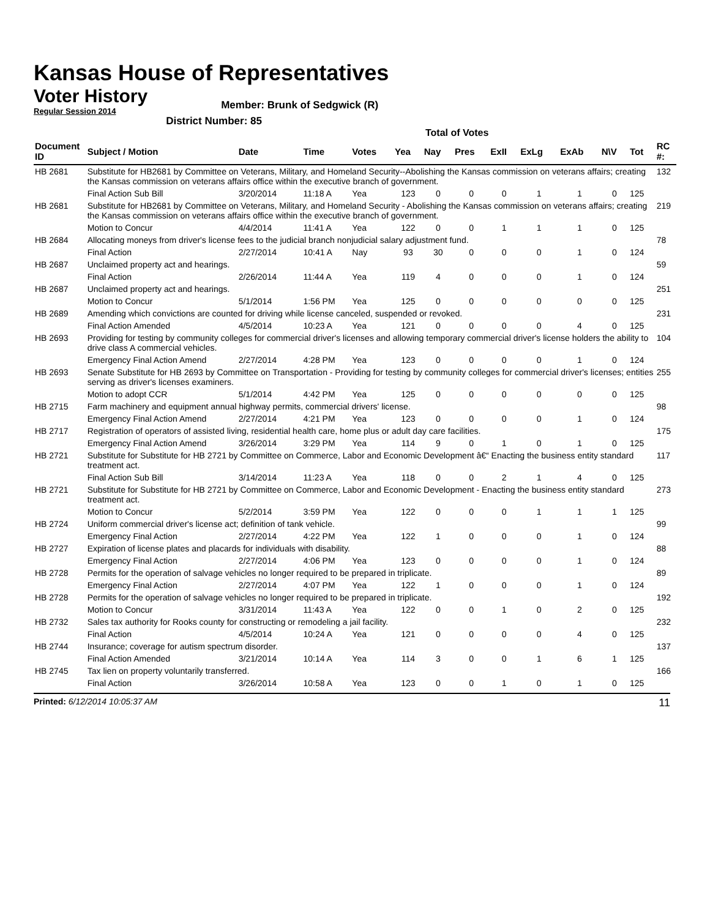Kansas House of Representatives
Voter History
Regular Session 2014
Member: Brunk of Sedgwick (R)
District Number: 85
Total of Votes
| Document ID | Subject / Motion | Date | Time | Votes | Yea | Nay | Pres | ExII | ExLg | ExAb | N\V | Tot | RC #: |
| --- | --- | --- | --- | --- | --- | --- | --- | --- | --- | --- | --- | --- | --- |
| HB 2681 | Substitute for HB2681 by Committee on Veterans, Military, and Homeland Security--Abolishing the Kansas commission on veterans affairs; creating the Kansas commission on veterans affairs office within the executive branch of government. | | | | | | | | | | | | 132 |
| | Final Action Sub Bill | 3/20/2014 | 11:18 A | Yea | 123 | 0 | 0 | 0 | 1 | 1 | 0 | 125 | |
| HB 2681 | Substitute for HB2681 by Committee on Veterans, Military, and Homeland Security - Abolishing the Kansas commission on veterans affairs; creating the Kansas commission on veterans affairs office within the executive branch of government. | | | | | | | | | | | | 219 |
| | Motion to Concur | 4/4/2014 | 11:41 A | Yea | 122 | 0 | 0 | 1 | 1 | 1 | 0 | 125 | |
| HB 2684 | Allocating moneys from driver's license fees to the judicial branch nonjudicial salary adjustment fund. | | | | | | | | | | | | 78 |
| | Final Action | 2/27/2014 | 10:41 A | Nay | 93 | 30 | 0 | 0 | 0 | 1 | 0 | 124 | |
| HB 2687 | Unclaimed property act and hearings. | | | | | | | | | | | | 59 |
| | Final Action | 2/26/2014 | 11:44 A | Yea | 119 | 4 | 0 | 0 | 0 | 1 | 0 | 124 | |
| HB 2687 | Unclaimed property act and hearings. | | | | | | | | | | | | 251 |
| | Motion to Concur | 5/1/2014 | 1:56 PM | Yea | 125 | 0 | 0 | 0 | 0 | 0 | 0 | 125 | |
| HB 2689 | Amending which convictions are counted for driving while license canceled, suspended or revoked. | | | | | | | | | | | | 231 |
| | Final Action Amended | 4/5/2014 | 10:23 A | Yea | 121 | 0 | 0 | 0 | 0 | 4 | 0 | 125 | |
| HB 2693 | Providing for testing by community colleges for commercial driver's licenses and allowing temporary commercial driver's license holders the ability to drive class A commercial vehicles. | | | | | | | | | | | | 104 |
| | Emergency Final Action Amend | 2/27/2014 | 4:28 PM | Yea | 123 | 0 | 0 | 0 | 0 | 1 | 0 | 124 | |
| HB 2693 | Senate Substitute for HB 2693 by Committee on Transportation - Providing for testing by community colleges for commercial driver's licenses; entities serving as driver's licenses examiners. | | | | | | | | | | | | 255 |
| | Motion to adopt CCR | 5/1/2014 | 4:42 PM | Yea | 125 | 0 | 0 | 0 | 0 | 0 | 0 | 125 | |
| HB 2715 | Farm machinery and equipment annual highway permits, commercial drivers' license. | | | | | | | | | | | | 98 |
| | Emergency Final Action Amend | 2/27/2014 | 4:21 PM | Yea | 123 | 0 | 0 | 0 | 0 | 1 | 0 | 124 | |
| HB 2717 | Registration of operators of assisted living, residential health care, home plus or adult day care facilities. | | | | | | | | | | | | 175 |
| | Emergency Final Action Amend | 3/26/2014 | 3:29 PM | Yea | 114 | 9 | 0 | 1 | 0 | 1 | 0 | 125 | |
| HB 2721 | Substitute for Substitute for HB 2721 by Committee on Commerce, Labor and Economic Development â€“ Enacting the business entity standard treatment act. | | | | | | | | | | | | 117 |
| | Final Action Sub Bill | 3/14/2014 | 11:23 A | Yea | 118 | 0 | 0 | 2 | 1 | 4 | 0 | 125 | |
| HB 2721 | Substitute for Substitute for HB 2721 by Committee on Commerce, Labor and Economic Development - Enacting the business entity standard treatment act. | | | | | | | | | | | | 273 |
| | Motion to Concur | 5/2/2014 | 3:59 PM | Yea | 122 | 0 | 0 | 0 | 1 | 1 | 1 | 125 | |
| HB 2724 | Uniform commercial driver's license act; definition of tank vehicle. | | | | | | | | | | | | 99 |
| | Emergency Final Action | 2/27/2014 | 4:22 PM | Yea | 122 | 1 | 0 | 0 | 0 | 1 | 0 | 124 | |
| HB 2727 | Expiration of license plates and placards for individuals with disability. | | | | | | | | | | | | 88 |
| | Emergency Final Action | 2/27/2014 | 4:06 PM | Yea | 123 | 0 | 0 | 0 | 0 | 1 | 0 | 124 | |
| HB 2728 | Permits for the operation of salvage vehicles no longer required to be prepared in triplicate. | | | | | | | | | | | | 89 |
| | Emergency Final Action | 2/27/2014 | 4:07 PM | Yea | 122 | 1 | 0 | 0 | 0 | 1 | 0 | 124 | |
| HB 2728 | Permits for the operation of salvage vehicles no longer required to be prepared in triplicate. | | | | | | | | | | | | 192 |
| | Motion to Concur | 3/31/2014 | 11:43 A | Yea | 122 | 0 | 0 | 1 | 0 | 2 | 0 | 125 | |
| HB 2732 | Sales tax authority for Rooks county for constructing or remodeling a jail facility. | | | | | | | | | | | | 232 |
| | Final Action | 4/5/2014 | 10:24 A | Yea | 121 | 0 | 0 | 0 | 0 | 4 | 0 | 125 | |
| HB 2744 | Insurance; coverage for autism spectrum disorder. | | | | | | | | | | | | 137 |
| | Final Action Amended | 3/21/2014 | 10:14 A | Yea | 114 | 3 | 0 | 0 | 1 | 6 | 1 | 125 | |
| HB 2745 | Tax lien on property voluntarily transferred. | | | | | | | | | | | | 166 |
| | Final Action | 3/26/2014 | 10:58 A | Yea | 123 | 0 | 0 | 1 | 0 | 1 | 0 | 125 | |
Printed: 6/12/2014 10:05:37 AM 11